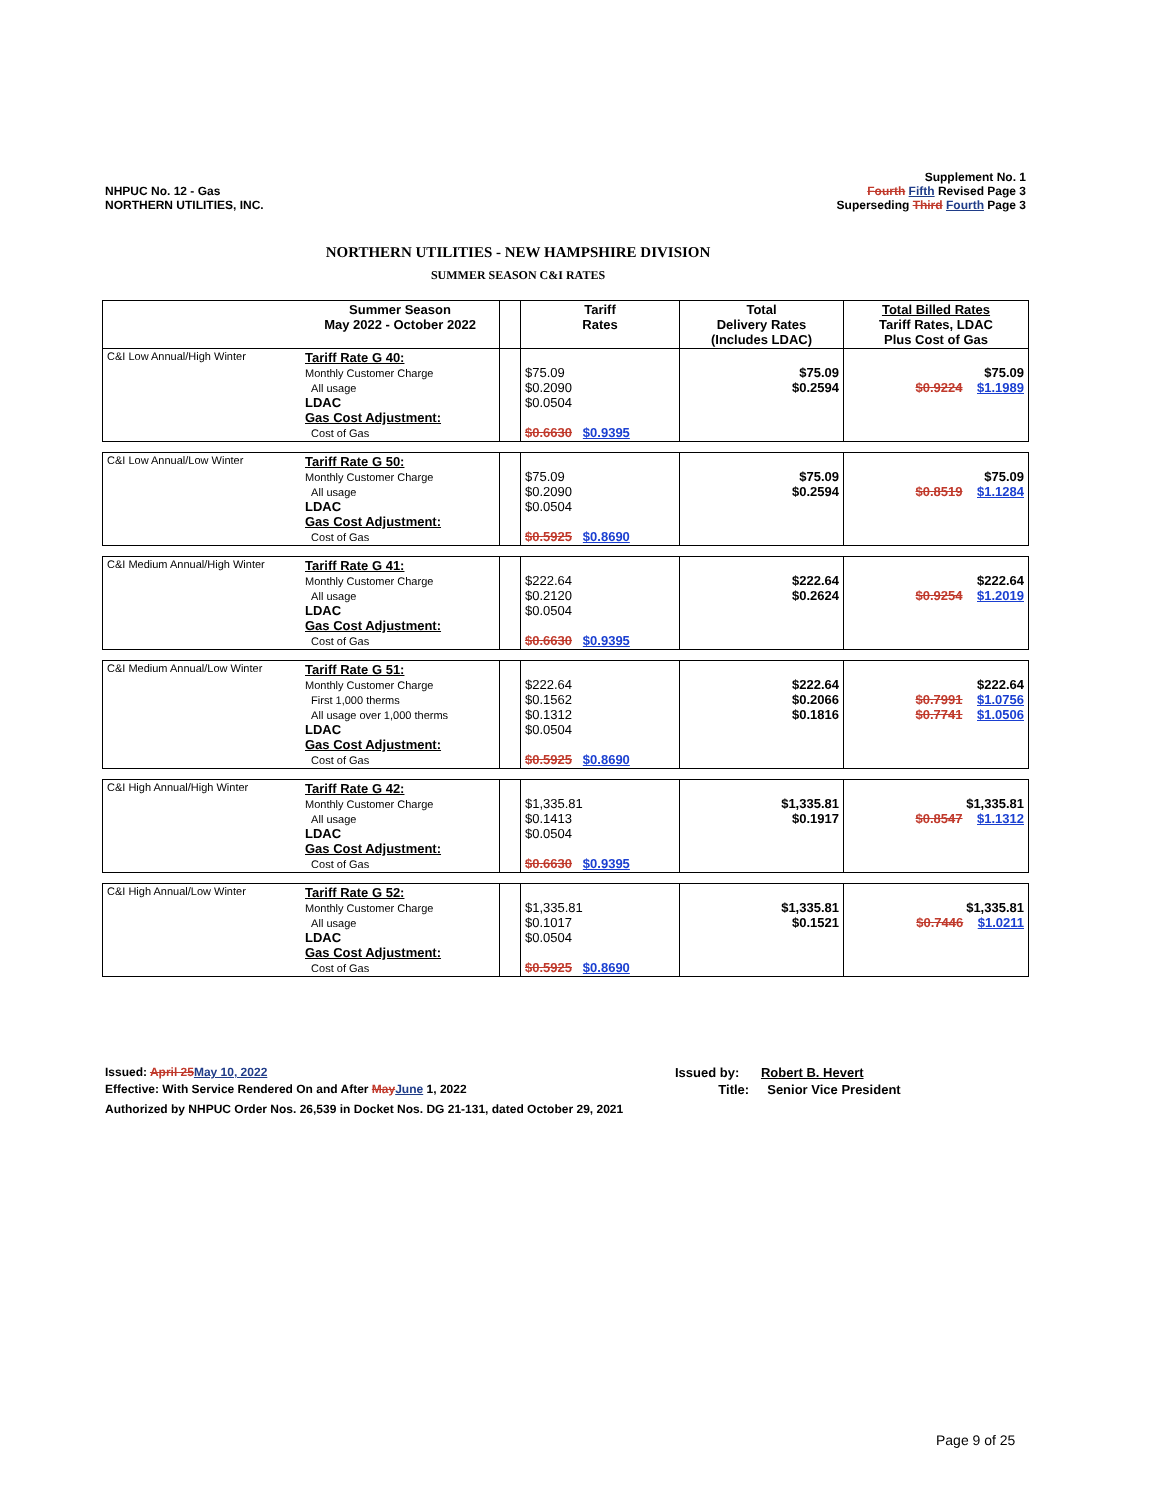NHPUC No. 12 - Gas
NORTHERN UTILITIES, INC.
Supplement No. 1
Fourth Fifth Revised Page 3
Superseding Third Fourth Page 3
NORTHERN UTILITIES - NEW HAMPSHIRE DIVISION
SUMMER SEASON C&I RATES
| | Summer Season May 2022 - October 2022 | | Tariff Rates | Total Delivery Rates (Includes LDAC) | Total Billed Rates Tariff Rates, LDAC Plus Cost of Gas |
| --- | --- | --- | --- | --- | --- |
| C&I Low Annual/High Winter | Tariff Rate G 40: Monthly Customer Charge All usage LDAC Gas Cost Adjustment: Cost of Gas | | $75.09 $0.2090 $0.0504 $0.6630 $0.9395 | $75.09 $0.2594 | $75.09 $0.9224 $1.1989 |
| C&I Low Annual/Low Winter | Tariff Rate G 50: Monthly Customer Charge All usage LDAC Gas Cost Adjustment: Cost of Gas | | $75.09 $0.2090 $0.0504 $0.5925 $0.8690 | $75.09 $0.2594 | $75.09 $0.8519 $1.1284 |
| C&I Medium Annual/High Winter | Tariff Rate G 41: Monthly Customer Charge All usage LDAC Gas Cost Adjustment: Cost of Gas | | $222.64 $0.2120 $0.0504 $0.6630 $0.9395 | $222.64 $0.2624 | $222.64 $0.9254 $1.2019 |
| C&I Medium Annual/Low Winter | Tariff Rate G 51: Monthly Customer Charge First 1,000 therms All usage over 1,000 therms LDAC Gas Cost Adjustment: Cost of Gas | | $222.64 $0.1562 $0.1312 $0.0504 $0.5925 $0.8690 | $222.64 $0.2066 $0.1816 | $222.64 $0.7991 $1.0756 $0.7741 $1.0506 |
| C&I High Annual/High Winter | Tariff Rate G 42: Monthly Customer Charge All usage LDAC Gas Cost Adjustment: Cost of Gas | | $1,335.81 $0.1413 $0.0504 $0.6630 $0.9395 | $1,335.81 $0.1917 | $1,335.81 $0.8547 $1.1312 |
| C&I High Annual/Low Winter | Tariff Rate G 52: Monthly Customer Charge All usage LDAC Gas Cost Adjustment: Cost of Gas | | $1,335.81 $0.1017 $0.0504 $0.5925 $0.8690 | $1,335.81 $0.1521 | $1,335.81 $0.7446 $1.0211 |
Issued: April 25 May 10, 2022
Effective: With Service Rendered On and After May June 1, 2022
Authorized by NHPUC Order Nos. 26,539 in Docket Nos. DG 21-131, dated October 29, 2021
Issued by: Robert B. Hevert
Title: Senior Vice President
Page 9 of 25